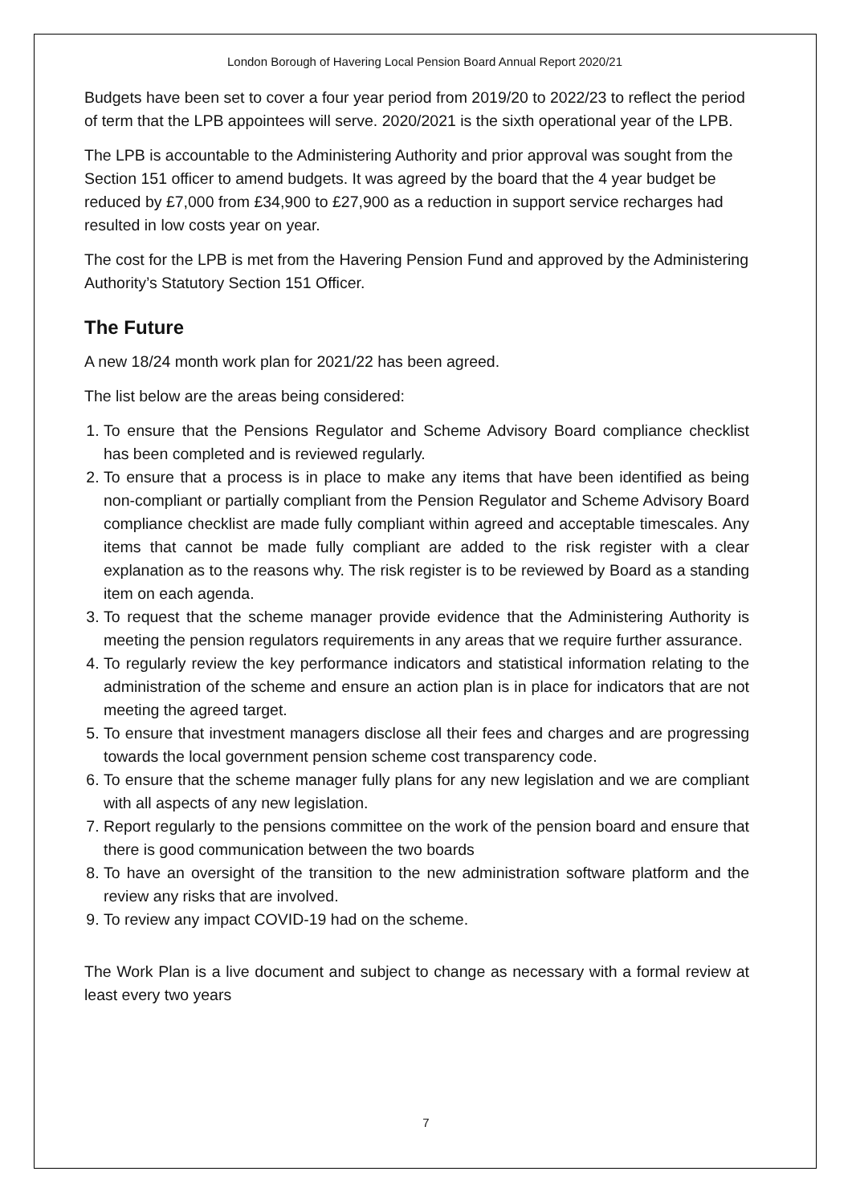London Borough of Havering Local Pension Board Annual Report 2020/21
Budgets have been set to cover a four year period from 2019/20 to 2022/23 to reflect the period of term that the LPB appointees will serve. 2020/2021 is the sixth operational year of the LPB.
The LPB is accountable to the Administering Authority and prior approval was sought from the Section 151 officer to amend budgets. It was agreed by the board that the 4 year budget be reduced by £7,000 from £34,900 to £27,900 as a reduction in support service recharges had resulted in low costs year on year.
The cost for the LPB is met from the Havering Pension Fund and approved by the Administering Authority’s Statutory Section 151 Officer.
The Future
A new 18/24 month work plan for 2021/22 has been agreed.
The list below are the areas being considered:
1. To ensure that the Pensions Regulator and Scheme Advisory Board compliance checklist has been completed and is reviewed regularly.
2. To ensure that a process is in place to make any items that have been identified as being non-compliant or partially compliant from the Pension Regulator and Scheme Advisory Board compliance checklist are made fully compliant within agreed and acceptable timescales. Any items that cannot be made fully compliant are added to the risk register with a clear explanation as to the reasons why. The risk register is to be reviewed by Board as a standing item on each agenda.
3. To request that the scheme manager provide evidence that the Administering Authority is meeting the pension regulators requirements in any areas that we require further assurance.
4. To regularly review the key performance indicators and statistical information relating to the administration of the scheme and ensure an action plan is in place for indicators that are not meeting the agreed target.
5. To ensure that investment managers disclose all their fees and charges and are progressing towards the local government pension scheme cost transparency code.
6. To ensure that the scheme manager fully plans for any new legislation and we are compliant with all aspects of any new legislation.
7. Report regularly to the pensions committee on the work of the pension board and ensure that there is good communication between the two boards
8. To have an oversight of the transition to the new administration software platform and the review any risks that are involved.
9. To review any impact COVID-19 had on the scheme.
The Work Plan is a live document and subject to change as necessary with a formal review at least every two years
7